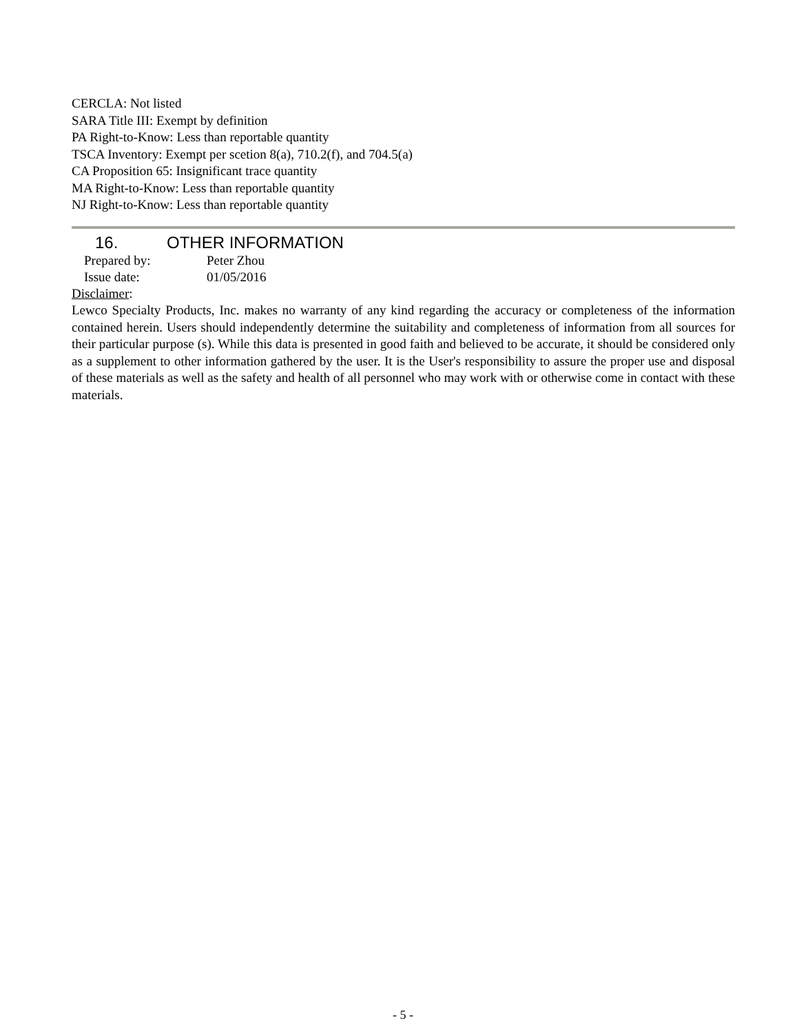CERCLA: Not listed
SARA Title III: Exempt by definition
PA Right-to-Know: Less than reportable quantity
TSCA Inventory: Exempt per scetion 8(a), 710.2(f), and 704.5(a)
CA Proposition 65: Insignificant trace quantity
MA Right-to-Know: Less than reportable quantity
NJ Right-to-Know: Less than reportable quantity
16. OTHER INFORMATION
Prepared by: Peter Zhou
Issue date: 01/05/2016
Disclaimer:
Lewco Specialty Products, Inc. makes no warranty of any kind regarding the accuracy or completeness of the information contained herein. Users should independently determine the suitability and completeness of information from all sources for their particular purpose (s). While this data is presented in good faith and believed to be accurate, it should be considered only as a supplement to other information gathered by the user. It is the User's responsibility to assure the proper use and disposal of these materials as well as the safety and health of all personnel who may work with or otherwise come in contact with these materials.
- 5 -